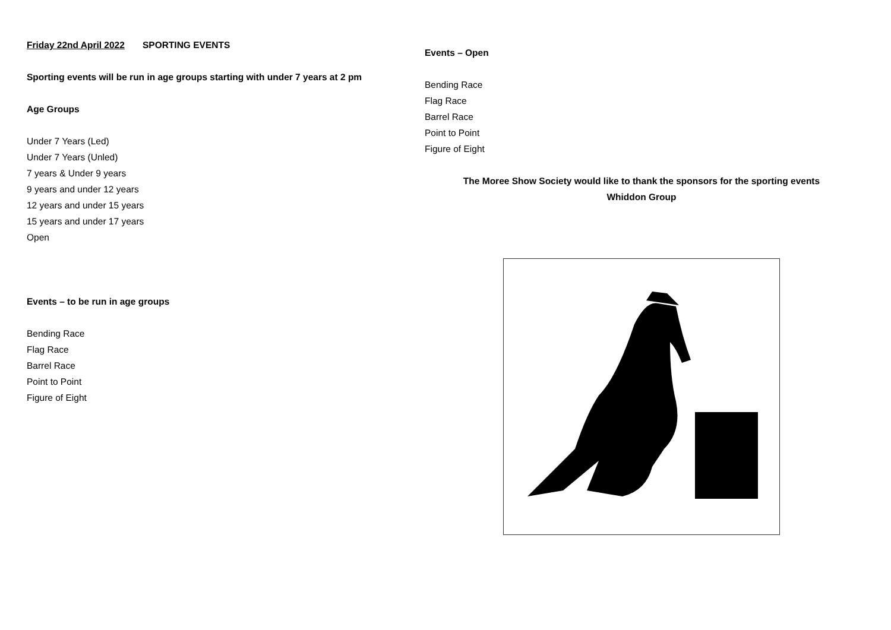Friday 22nd April 2022 SPORTING EVENTS
Sporting events will be run in age groups starting with under 7 years at 2 pm
Age Groups
Under 7 Years (Led)
Under 7 Years (Unled)
7 years & Under 9 years
9 years and under 12 years
12 years and under 15 years
15 years and under 17 years
Open
Events – to be run in age groups
Bending Race
Flag Race
Barrel Race
Point to Point
Figure of Eight
Events – Open
Bending Race
Flag Race
Barrel Race
Point to Point
Figure of Eight
The Moree Show Society would like to thank the sponsors for the sporting events
Whiddon Group